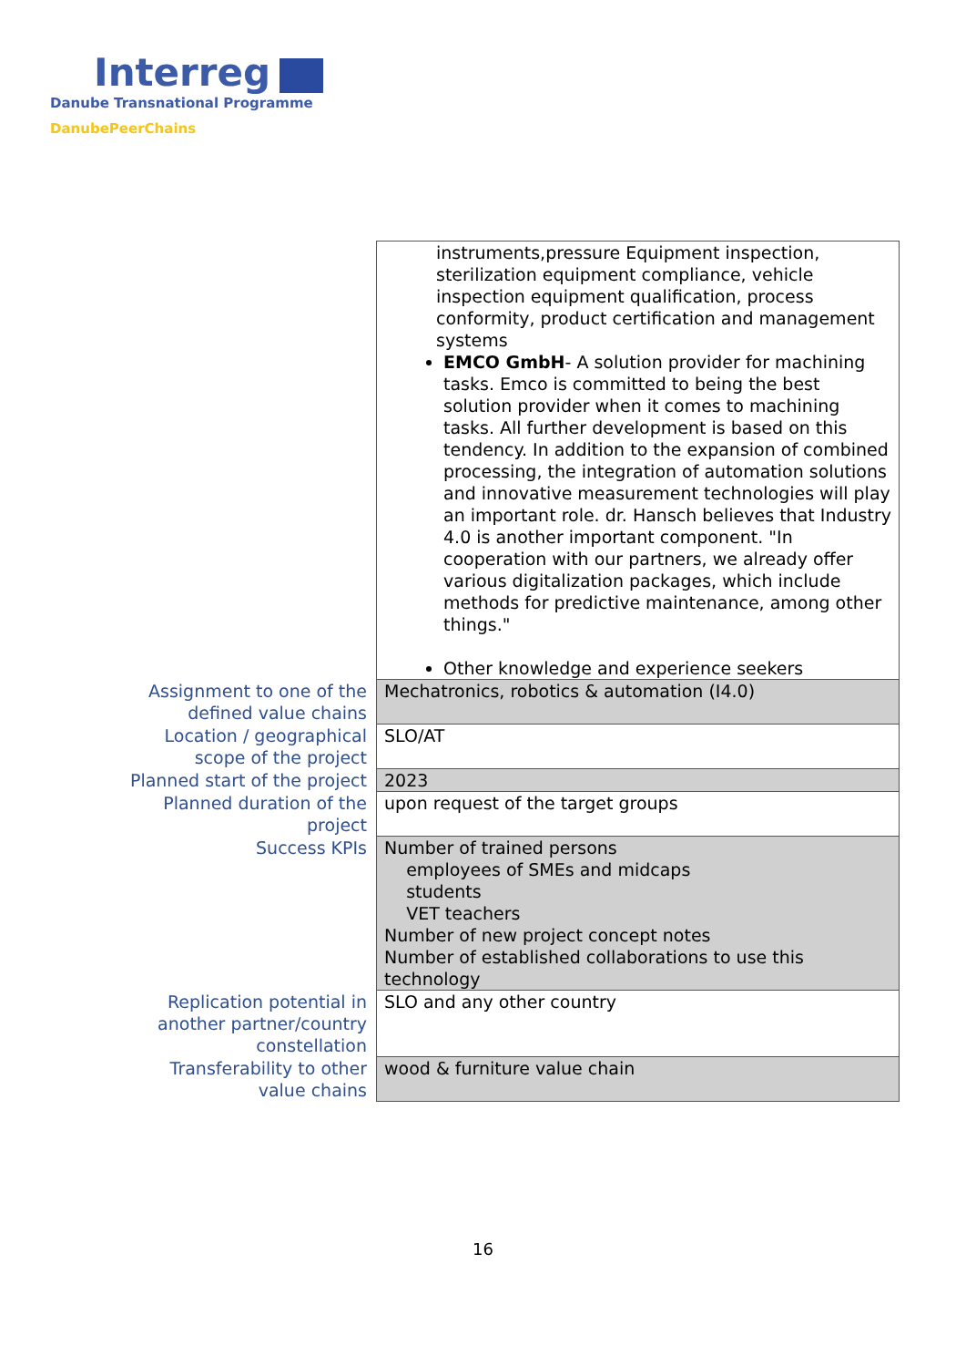Interreg
Danube Transnational Programme
DanubePeerChains
| | instruments,pressure Equipment inspection, sterilization equipment compliance, vehicle inspection equipment qualification, process conformity, product certification and management systems EMCO GmbH - A solution provider for machining tasks. Emco is committed to being the best solution provider when it comes to machining tasks. All further development is based on this tendency. In addition to the expansion of combined processing, the integration of automation solutions and innovative measurement technologies will play an important role. dr. Hansch believes that Industry 4.0 is another important component. "In cooperation with our partners, we already offer various digitalization packages, which include methods for predictive maintenance, among other things." Other knowledge and experience seekers |
| Assignment to one of the defined value chains | Mechatronics, robotics & automation (I4.0) |
| Location / geographical scope of the project | SLO/AT |
| Planned start of the project | 2023 |
| Planned duration of the project | upon request of the target groups |
| Success KPIs | Number of trained persons employees of SMEs and midcaps students VET teachers Number of new project concept notes Number of established collaborations to use this technology |
| Replication potential in another partner/country constellation | SLO and any other country |
| Transferability to other value chains | wood & furniture value chain |
16